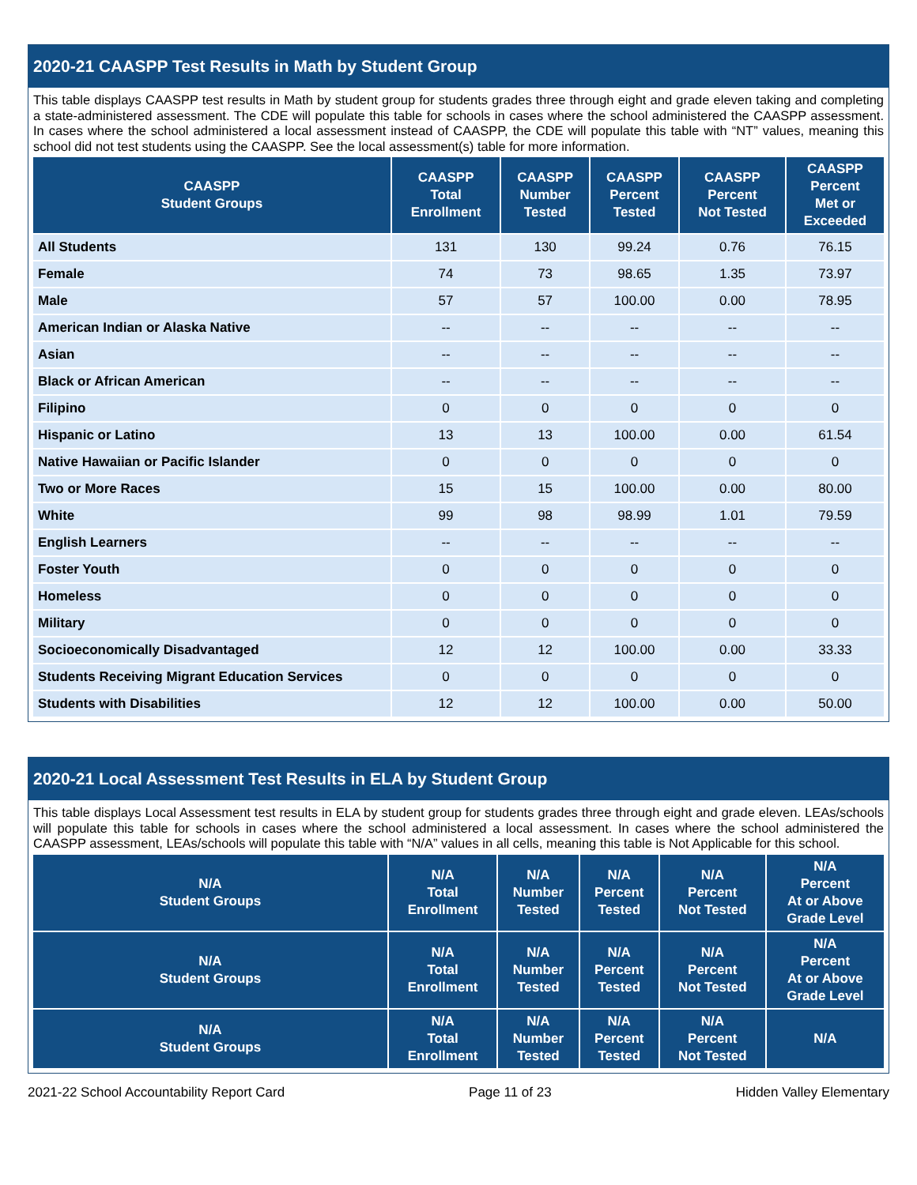2020-21 CAASPP Test Results in Math by Student Group
This table displays CAASPP test results in Math by student group for students grades three through eight and grade eleven taking and completing a state-administered assessment. The CDE will populate this table for schools in cases where the school administered the CAASPP assessment. In cases where the school administered a local assessment instead of CAASPP, the CDE will populate this table with “NT” values, meaning this school did not test students using the CAASPP. See the local assessment(s) table for more information.
| CAASPP Student Groups | CAASPP Total Enrollment | CAASPP Number Tested | CAASPP Percent Tested | CAASPP Percent Not Tested | CAASPP Percent Met or Exceeded |
| --- | --- | --- | --- | --- | --- |
| All Students | 131 | 130 | 99.24 | 0.76 | 76.15 |
| Female | 74 | 73 | 98.65 | 1.35 | 73.97 |
| Male | 57 | 57 | 100.00 | 0.00 | 78.95 |
| American Indian or Alaska Native | -- | -- | -- | -- | -- |
| Asian | -- | -- | -- | -- | -- |
| Black or African American | -- | -- | -- | -- | -- |
| Filipino | 0 | 0 | 0 | 0 | 0 |
| Hispanic or Latino | 13 | 13 | 100.00 | 0.00 | 61.54 |
| Native Hawaiian or Pacific Islander | 0 | 0 | 0 | 0 | 0 |
| Two or More Races | 15 | 15 | 100.00 | 0.00 | 80.00 |
| White | 99 | 98 | 98.99 | 1.01 | 79.59 |
| English Learners | -- | -- | -- | -- | -- |
| Foster Youth | 0 | 0 | 0 | 0 | 0 |
| Homeless | 0 | 0 | 0 | 0 | 0 |
| Military | 0 | 0 | 0 | 0 | 0 |
| Socioeconomically Disadvantaged | 12 | 12 | 100.00 | 0.00 | 33.33 |
| Students Receiving Migrant Education Services | 0 | 0 | 0 | 0 | 0 |
| Students with Disabilities | 12 | 12 | 100.00 | 0.00 | 50.00 |
2020-21 Local Assessment Test Results in ELA by Student Group
This table displays Local Assessment test results in ELA by student group for students grades three through eight and grade eleven. LEAs/schools will populate this table for schools in cases where the school administered a local assessment. In cases where the school administered the CAASPP assessment, LEAs/schools will populate this table with “N/A” values in all cells, meaning this table is Not Applicable for this school.
| N/A Student Groups | N/A Total Enrollment | N/A Number Tested | N/A Percent Tested | N/A Percent Not Tested | N/A Percent At or Above Grade Level |
| --- | --- | --- | --- | --- | --- |
| N/A Student Groups | N/A Total Enrollment | N/A Number Tested | N/A Percent Tested | N/A Percent Not Tested | N/A Percent At or Above Grade Level |
| N/A Student Groups | N/A Total Enrollment | N/A Number Tested | N/A Percent Tested | N/A Percent Not Tested | N/A |
2021-22 School Accountability Report Card Page 11 of 23 Hidden Valley Elementary